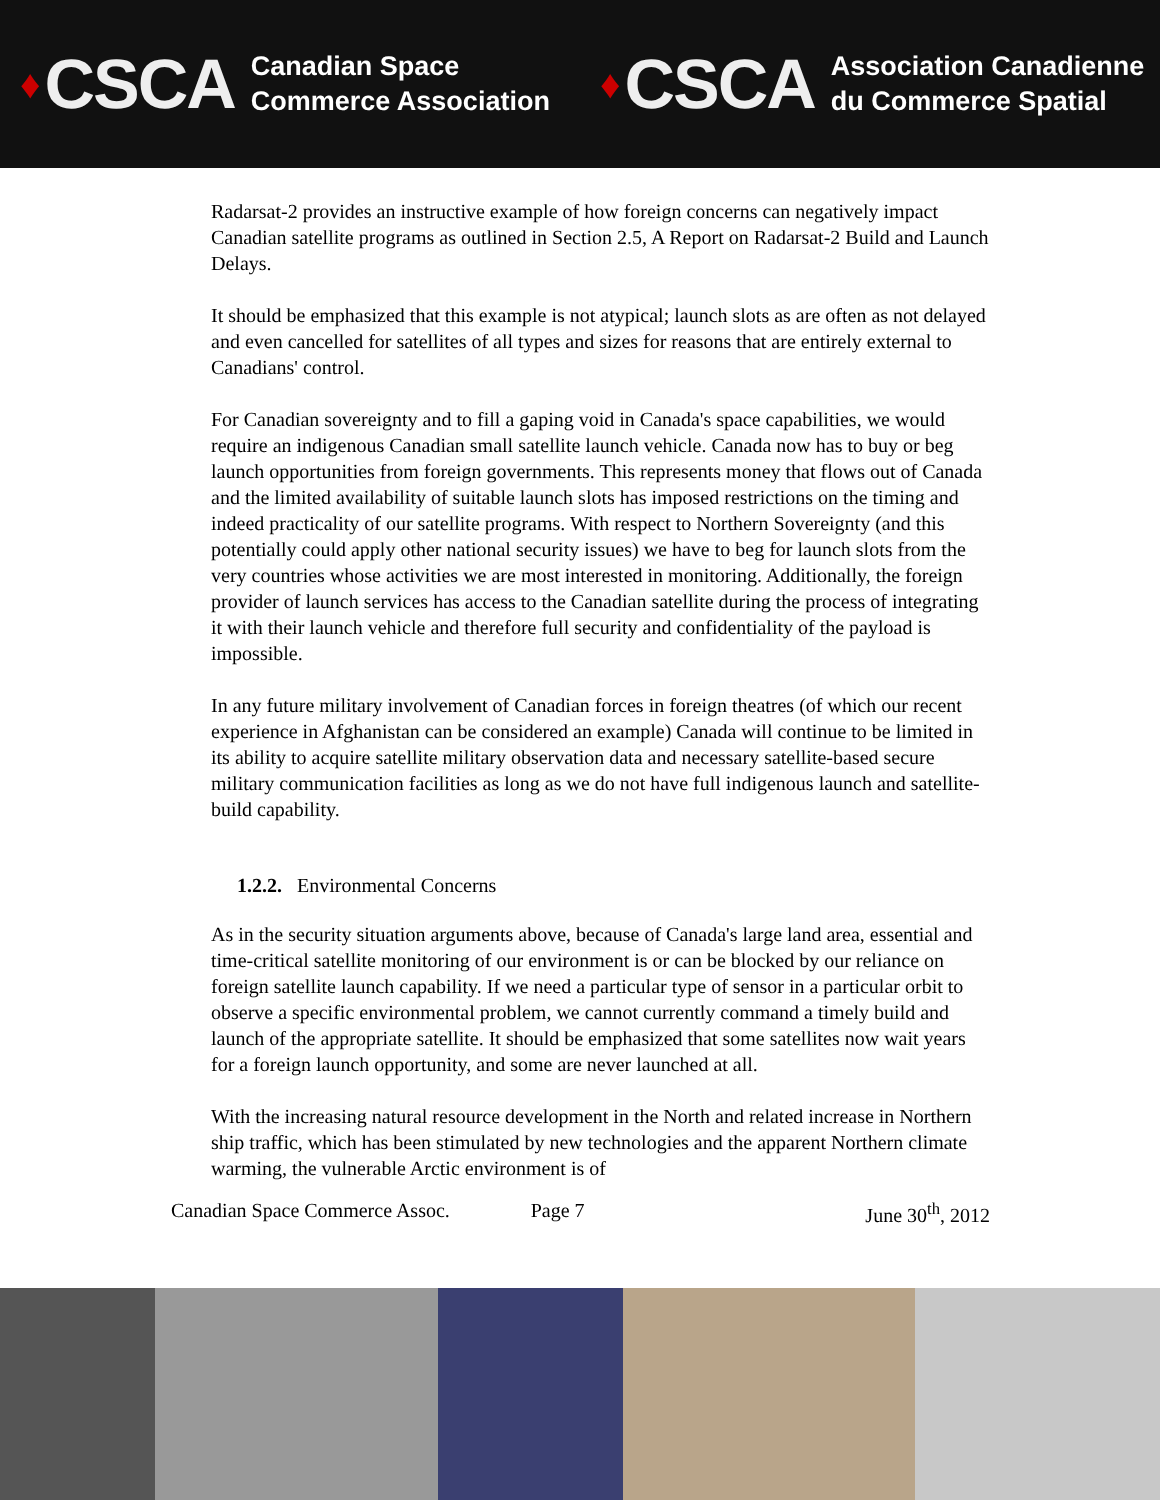♦ CSCA Canadian Space
Commerce Association
♦ CSCA Association Canadienne
du Commerce Spatial
Radarsat-2 provides an instructive example of how foreign concerns can negatively impact Canadian satellite programs as outlined in Section 2.5, A Report on Radarsat-2 Build and Launch Delays.
It should be emphasized that this example is not atypical; launch slots as are often as not delayed and even cancelled for satellites of all types and sizes for reasons that are entirely external to Canadians' control.
For Canadian sovereignty and to fill a gaping void in Canada's space capabilities, we would require an indigenous Canadian small satellite launch vehicle. Canada now has to buy or beg launch opportunities from foreign governments. This represents money that flows out of Canada and the limited availability of suitable launch slots has imposed restrictions on the timing and indeed practicality of our satellite programs. With respect to Northern Sovereignty (and this potentially could apply other national security issues) we have to beg for launch slots from the very countries whose activities we are most interested in monitoring. Additionally, the foreign provider of launch services has access to the Canadian satellite during the process of integrating it with their launch vehicle and therefore full security and confidentiality of the payload is impossible.
In any future military involvement of Canadian forces in foreign theatres (of which our recent experience in Afghanistan can be considered an example) Canada will continue to be limited in its ability to acquire satellite military observation data and necessary satellite-based secure military communication facilities as long as we do not have full indigenous launch and satellite-build capability.
1.2.2. Environmental Concerns
As in the security situation arguments above, because of Canada's large land area, essential and time-critical satellite monitoring of our environment is or can be blocked by our reliance on foreign satellite launch capability. If we need a particular type of sensor in a particular orbit to observe a specific environmental problem, we cannot currently command a timely build and launch of the appropriate satellite. It should be emphasized that some satellites now wait years for a foreign launch opportunity, and some are never launched at all.
With the increasing natural resource development in the North and related increase in Northern ship traffic, which has been stimulated by new technologies and the apparent Northern climate warming, the vulnerable Arctic environment is of
Canadian Space Commerce Assoc. Page 7 June 30<sup>th</sup>, 2012